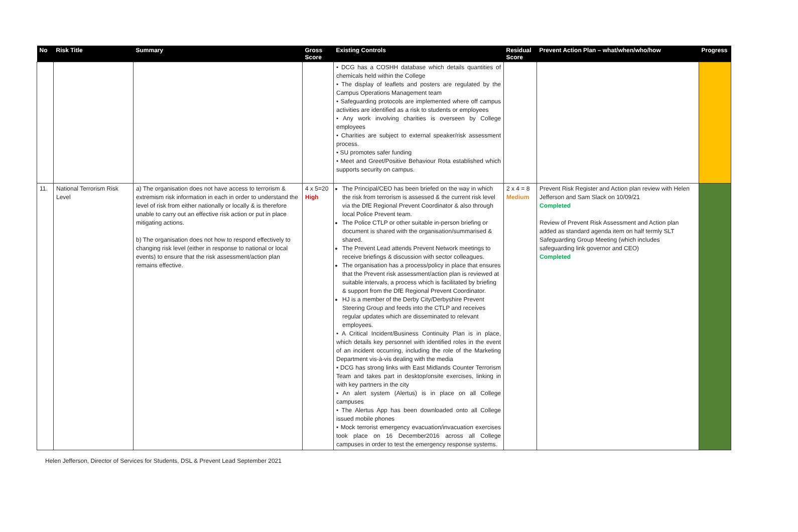| No | Risk Title | Summary | Gross Score | Existing Controls | Residual Score | Prevent Action Plan – what/when/who/how | Progress |
| --- | --- | --- | --- | --- | --- | --- | --- |
| | | | | • DCG has a COSHH database which details quantities of chemicals held within the College • The display of leaflets and posters are regulated by the Campus Operations Management team • Safeguarding protocols are implemented where off campus activities are identified as a risk to students or employees • Any work involving charities is overseen by College employees • Charities are subject to external speaker/risk assessment process. • SU promotes safer funding • Meet and Greet/Positive Behaviour Rota established which supports security on campus. | | | |
| 11. | National Terrorism Risk Level | a) The organisation does not have access to terrorism & extremism risk information in each in order to understand the level of risk from either nationally or locally & is therefore unable to carry out an effective risk action or put in place mitigating actions. b) The organisation does not how to respond effectively to changing risk level (either in response to national or local events) to ensure that the risk assessment/action plan remains effective. | 4 x 5=20 High | The Principal/CEO has been briefed on the way in which the risk from terrorism is assessed & the current risk level via the DfE Regional Prevent Coordinator & also through local Police Prevent team. The Police CTLP or other suitable in-person briefing or document is shared with the organisation/summarised & shared. The Prevent Lead attends Prevent Network meetings to receive briefings & discussion with sector colleagues. The organisation has a process/policy in place that ensures that the Prevent risk assessment/action plan is reviewed at suitable intervals, a process which is facilitated by briefing & support from the DfE Regional Prevent Coordinator. HJ is a member of the Derby City/Derbyshire Prevent Steering Group and feeds into the CTLP and receives regular updates which are disseminated to relevant employees. • A Critical Incident/Business Continuity Plan is in place, which details key personnel with identified roles in the event of an incident occurring, including the role of the Marketing Department vis-à-vis dealing with the media • DCG has strong links with East Midlands Counter Terrorism Team and takes part in desktop/onsite exercises, linking in with key partners in the city • An alert system (Alertus) is in place on all College campuses • The Alertus App has been downloaded onto all College issued mobile phones • Mock terrorist emergency evacuation/invacuation exercises took place on 16 December2016 across all College campuses in order to test the emergency response systems. | 2 x 4 = 8 Medium | Prevent Risk Register and Action plan review with Helen Jefferson and Sam Slack on 10/09/21 Completed Review of Prevent Risk Assessment and Action plan added as standard agenda item on half termly SLT Safeguarding Group Meeting (which includes safeguarding link governor and CEO) Completed | |
Helen Jefferson, Director of Services for Students, DSL & Prevent Lead September 2021